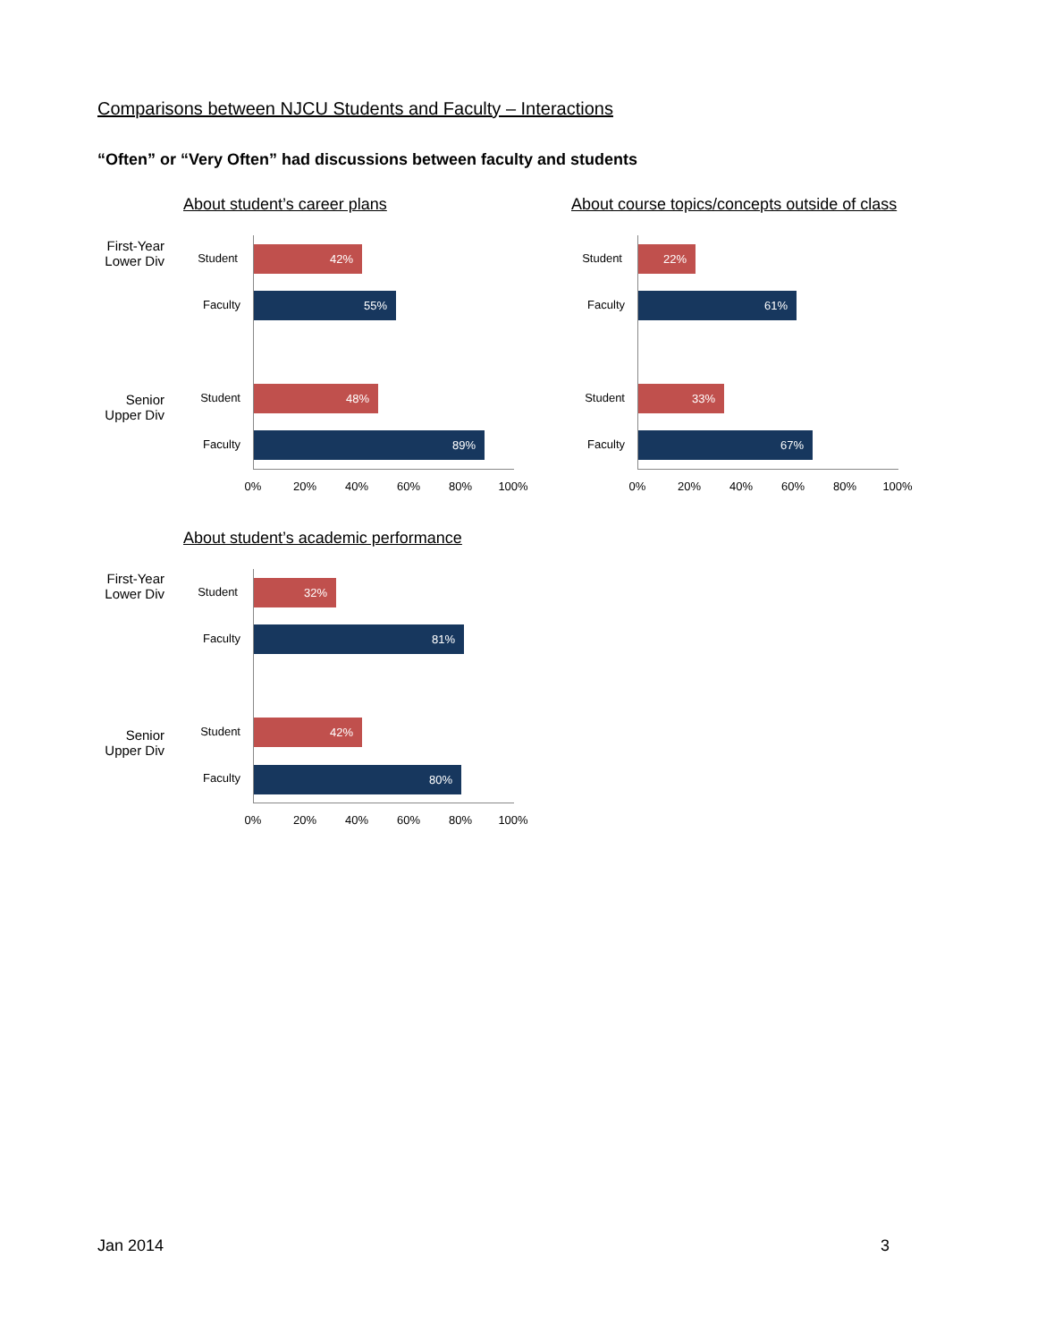Comparisons between NJCU Students and Faculty – Interactions
“Often” or “Very Often” had discussions between faculty and students
About student’s career plans
First-Year
Lower Div
Student
42%
Faculty
55%
Senior
Upper Div
Student
48%
Faculty
89%
0% 20% 40% 60% 80% 100%
About course topics/concepts outside of class
Student
22%
Faculty
61%
Student
33%
Faculty
67%
0% 20% 40% 60% 80% 100%
About student’s academic performance
First-Year
Lower Div
Student
32%
Faculty
81%
Senior
Upper Div
Student
42%
Faculty 80%
0% 20% 40% 60% 80% 100%
Jan 2014 3